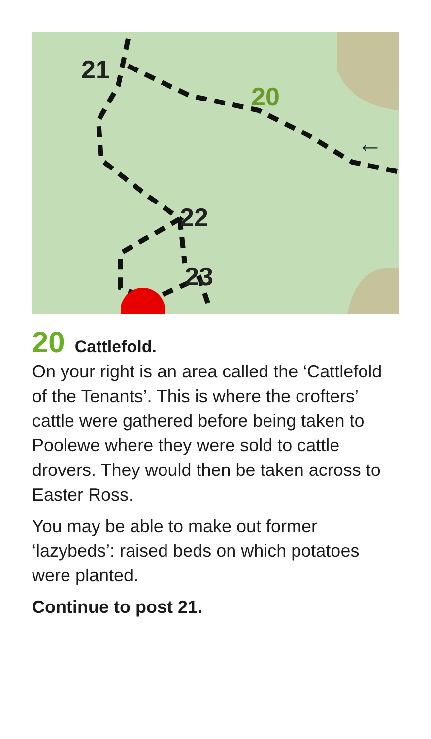21
20
22
23
←
20 Cattlefold.
On your right is an area called the ‘Cattlefold of the Tenants’. This is where the crofters’ cattle were gathered before being taken to Poolewe where they were sold to cattle drovers. They would then be taken across to Easter Ross.
You may be able to make out former ‘lazybeds’: raised beds on which potatoes were planted.
Continue to post 21.